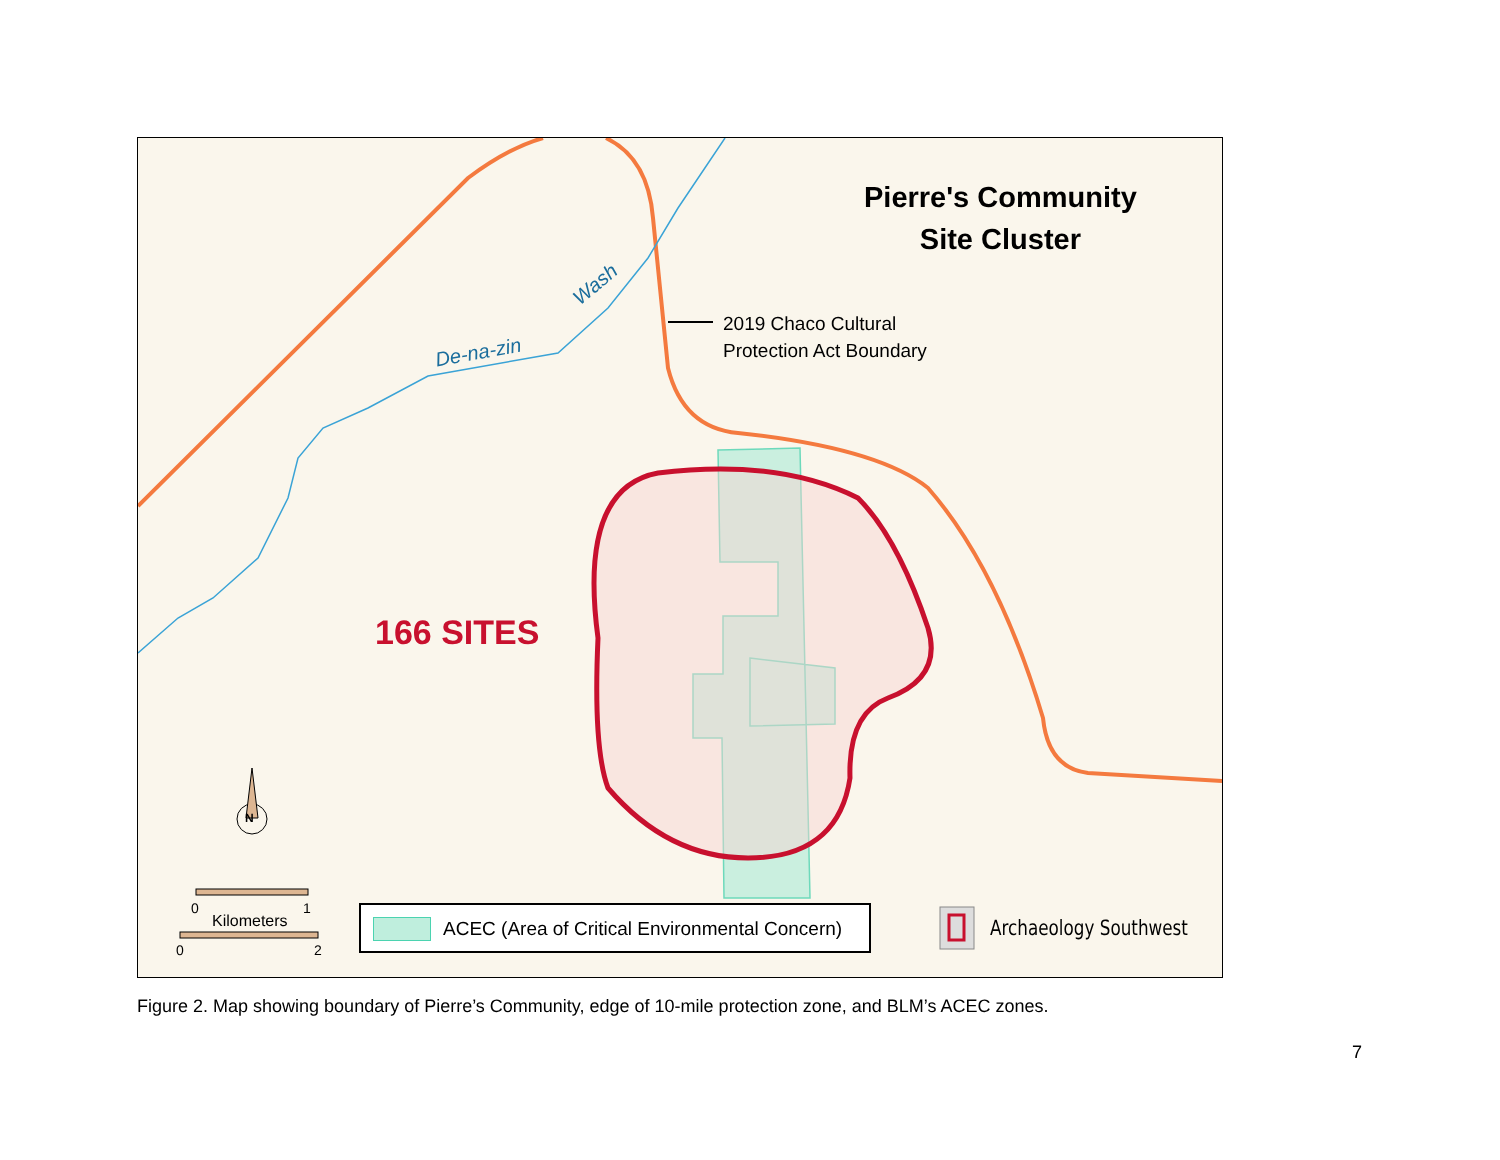Pierre's Community
Site Cluster
2019 Chaco Cultural
Protection Act Boundary
De-na-zin
Wash
166 SITES
N
0 1
Kilometers
0 2
ACEC (Area of Critical Environmental Concern)
Archaeology Southwest
Figure 2. Map showing boundary of Pierre’s Community, edge of 10-mile protection zone, and BLM’s ACEC zones.
7